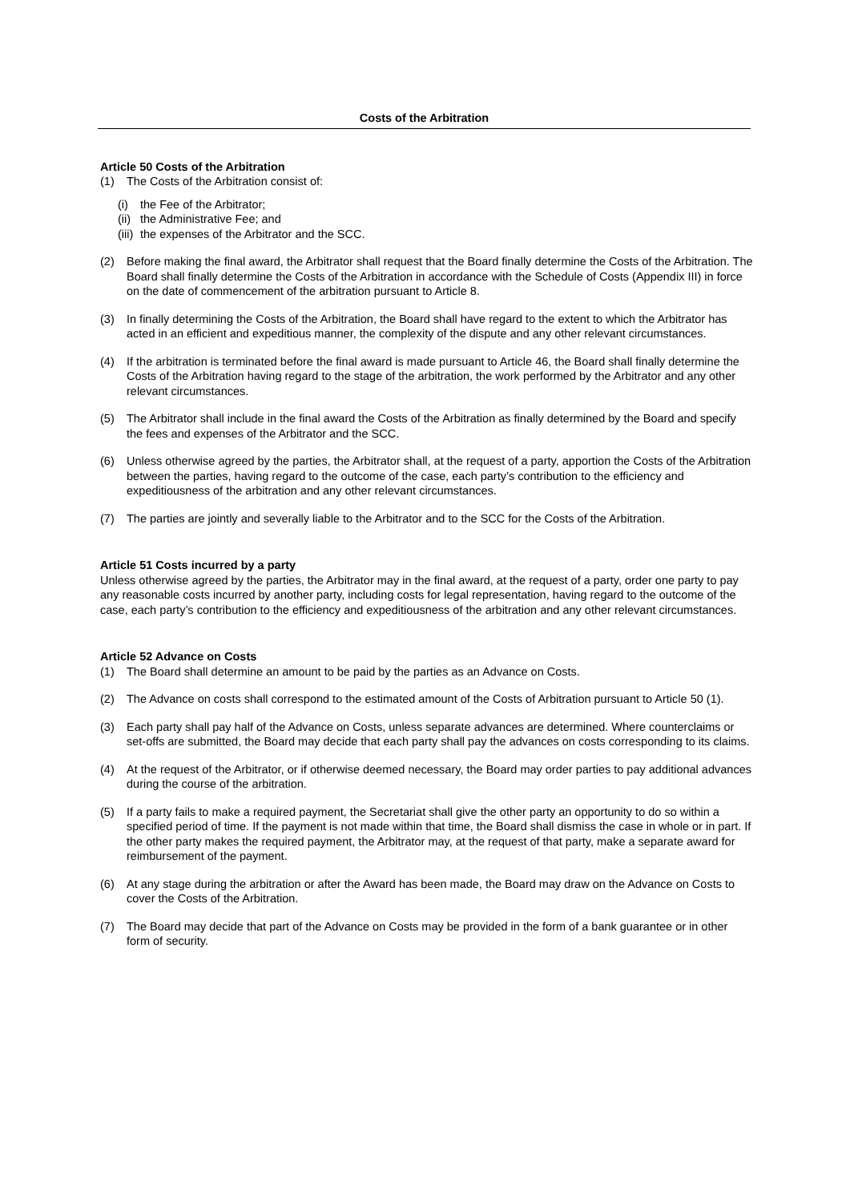Costs of the Arbitration
Article 50 Costs of the Arbitration
(1) The Costs of the Arbitration consist of:
(i) the Fee of the Arbitrator;
(ii) the Administrative Fee; and
(iii) the expenses of the Arbitrator and the SCC.
(2) Before making the final award, the Arbitrator shall request that the Board finally determine the Costs of the Arbitration. The Board shall finally determine the Costs of the Arbitration in accordance with the Schedule of Costs (Appendix III) in force on the date of commencement of the arbitration pursuant to Article 8.
(3) In finally determining the Costs of the Arbitration, the Board shall have regard to the extent to which the Arbitrator has acted in an efficient and expeditious manner, the complexity of the dispute and any other relevant circumstances.
(4) If the arbitration is terminated before the final award is made pursuant to Article 46, the Board shall finally determine the Costs of the Arbitration having regard to the stage of the arbitration, the work performed by the Arbitrator and any other relevant circumstances.
(5) The Arbitrator shall include in the final award the Costs of the Arbitration as finally determined by the Board and specify the fees and expenses of the Arbitrator and the SCC.
(6) Unless otherwise agreed by the parties, the Arbitrator shall, at the request of a party, apportion the Costs of the Arbitration between the parties, having regard to the outcome of the case, each party’s contribution to the efficiency and expeditiousness of the arbitration and any other relevant circumstances.
(7) The parties are jointly and severally liable to the Arbitrator and to the SCC for the Costs of the Arbitration.
Article 51 Costs incurred by a party
Unless otherwise agreed by the parties, the Arbitrator may in the final award, at the request of a party, order one party to pay any reasonable costs incurred by another party, including costs for legal representation, having regard to the outcome of the case, each party’s contribution to the efficiency and expeditiousness of the arbitration and any other relevant circumstances.
Article 52 Advance on Costs
(1) The Board shall determine an amount to be paid by the parties as an Advance on Costs.
(2) The Advance on costs shall correspond to the estimated amount of the Costs of Arbitration pursuant to Article 50 (1).
(3) Each party shall pay half of the Advance on Costs, unless separate advances are determined. Where counterclaims or set-offs are submitted, the Board may decide that each party shall pay the advances on costs corresponding to its claims.
(4) At the request of the Arbitrator, or if otherwise deemed necessary, the Board may order parties to pay additional advances during the course of the arbitration.
(5) If a party fails to make a required payment, the Secretariat shall give the other party an opportunity to do so within a specified period of time. If the payment is not made within that time, the Board shall dismiss the case in whole or in part. If the other party makes the required payment, the Arbitrator may, at the request of that party, make a separate award for reimbursement of the payment.
(6) At any stage during the arbitration or after the Award has been made, the Board may draw on the Advance on Costs to cover the Costs of the Arbitration.
(7) The Board may decide that part of the Advance on Costs may be provided in the form of a bank guarantee or in other form of security.